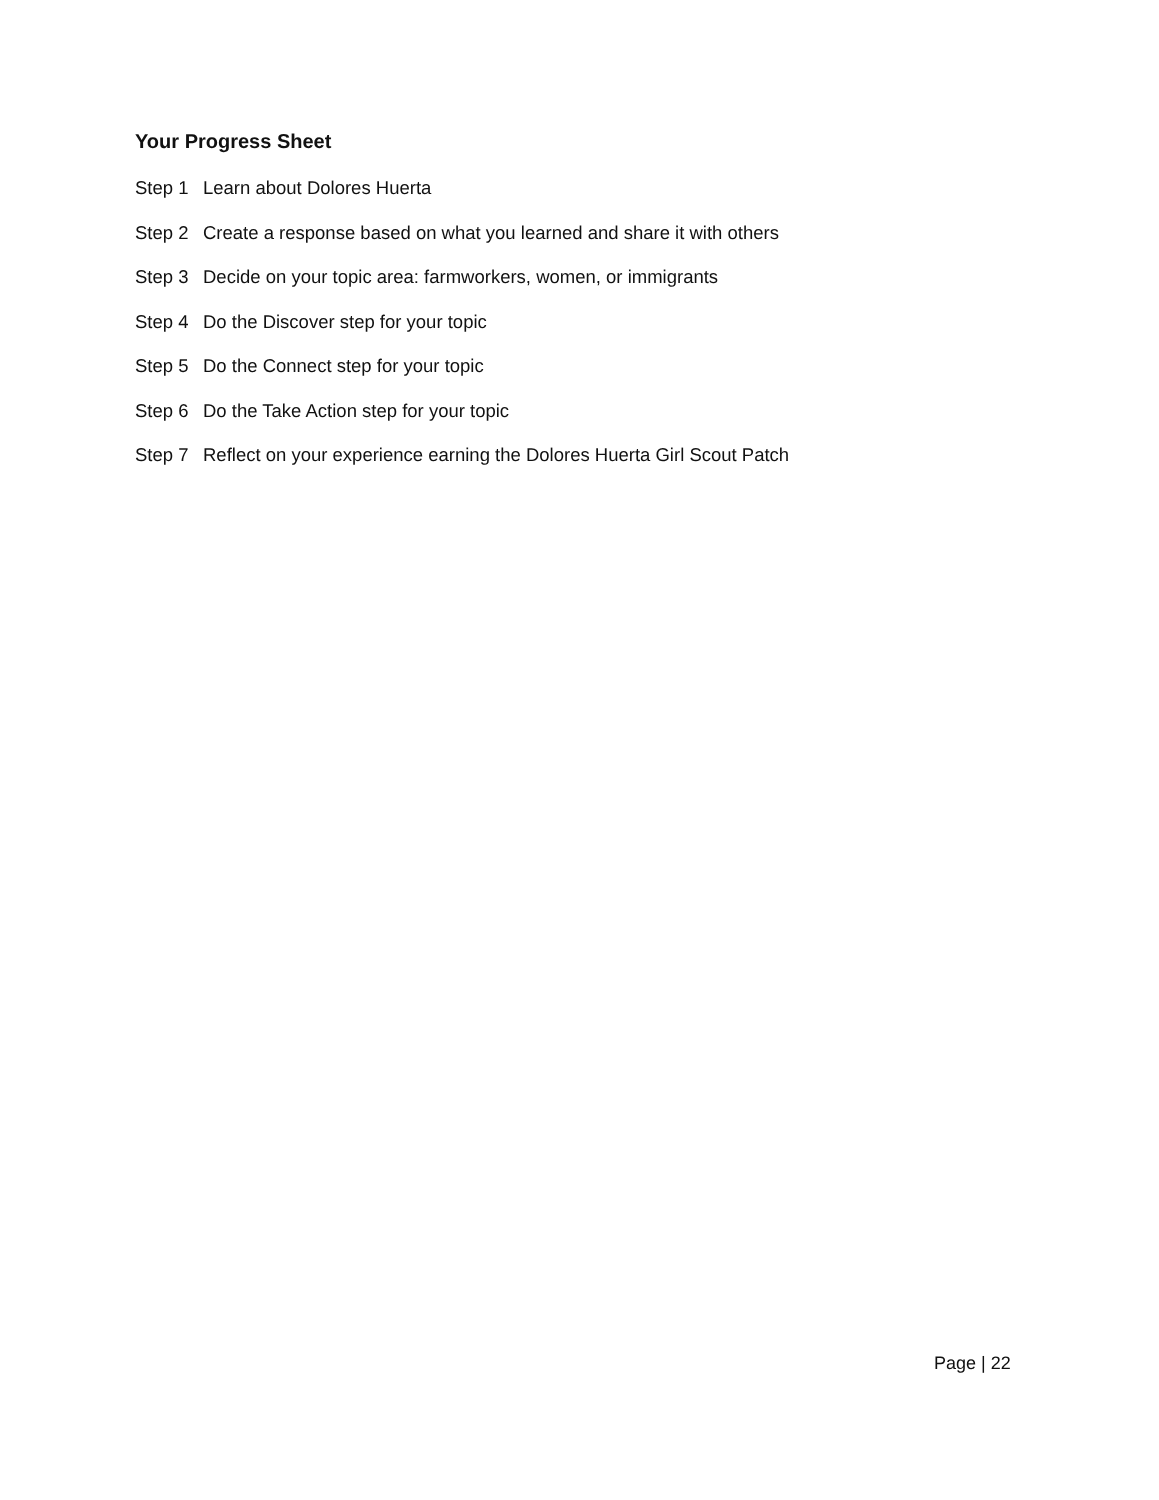Your Progress Sheet
Step 1 Learn about Dolores Huerta
Step 2 Create a response based on what you learned and share it with others
Step 3 Decide on your topic area: farmworkers, women, or immigrants
Step 4 Do the Discover step for your topic
Step 5 Do the Connect step for your topic
Step 6 Do the Take Action step for your topic
Step 7 Reflect on your experience earning the Dolores Huerta Girl Scout Patch
Page | 22